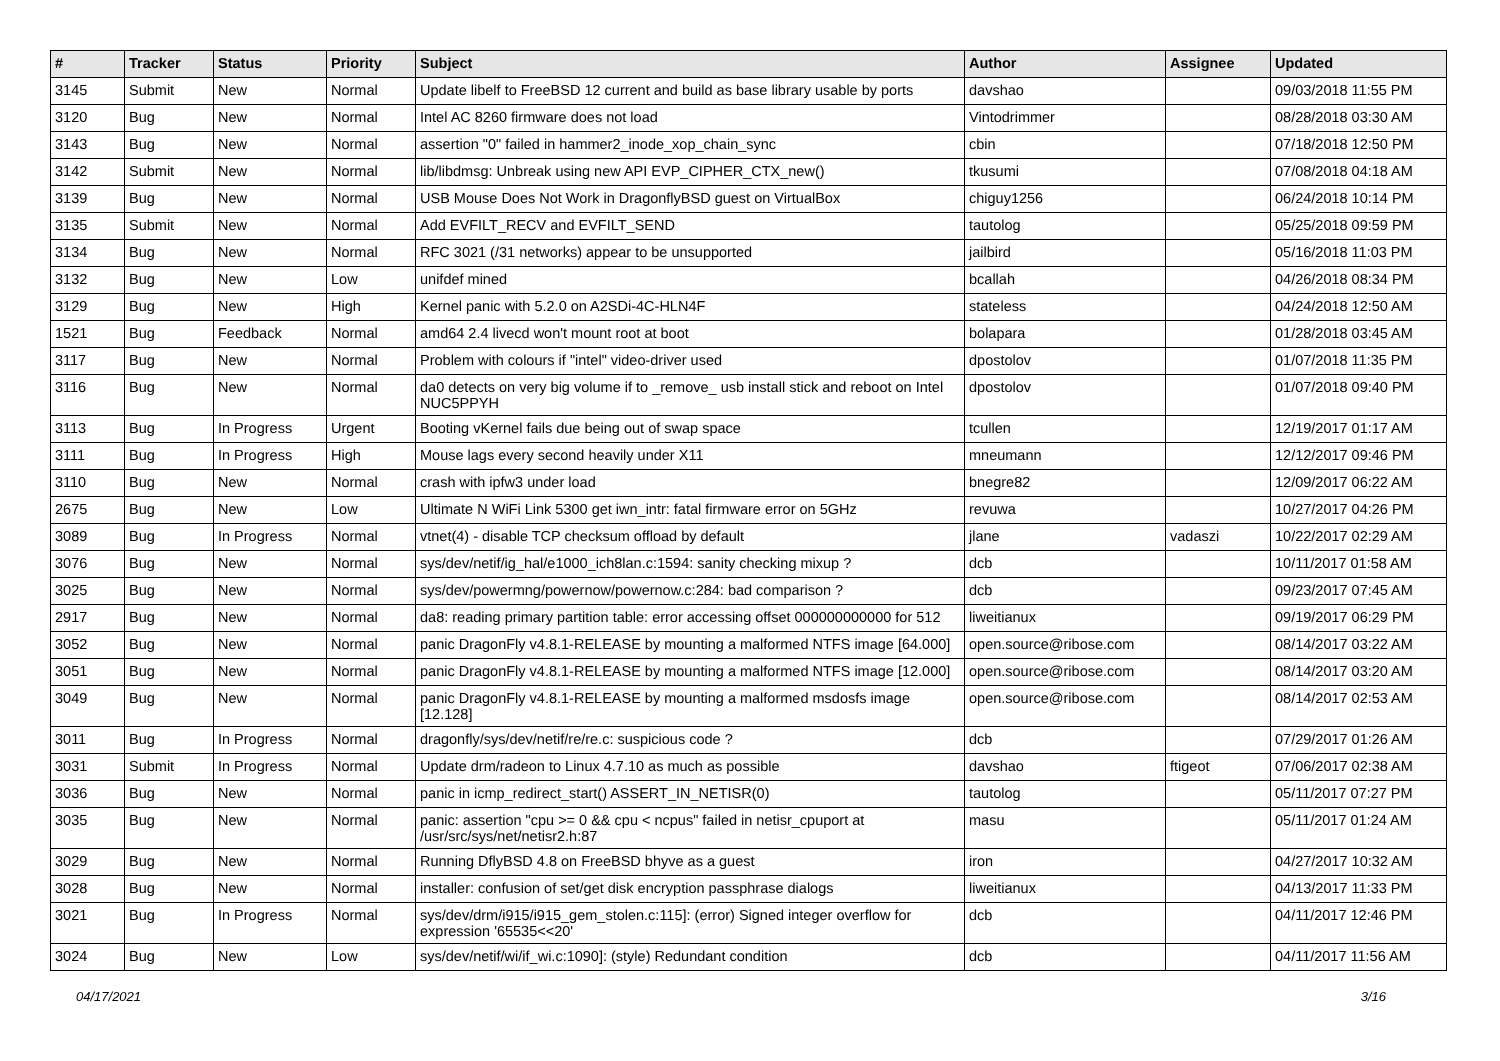| # | Tracker | Status | Priority | Subject | Author | Assignee | Updated |
| --- | --- | --- | --- | --- | --- | --- | --- |
| 3145 | Submit | New | Normal | Update libelf to FreeBSD 12 current and build as base library usable by ports | davshao | | 09/03/2018 11:55 PM |
| 3120 | Bug | New | Normal | Intel AC 8260 firmware does not load | Vintodrimmer | | 08/28/2018 03:30 AM |
| 3143 | Bug | New | Normal | assertion "0" failed in hammer2_inode_xop_chain_sync | cbin | | 07/18/2018 12:50 PM |
| 3142 | Submit | New | Normal | lib/libdmsg: Unbreak using new API EVP_CIPHER_CTX_new() | tkusumi | | 07/08/2018 04:18 AM |
| 3139 | Bug | New | Normal | USB Mouse Does Not Work in DragonflyBSD guest on VirtualBox | chiguy1256 | | 06/24/2018 10:14 PM |
| 3135 | Submit | New | Normal | Add EVFILT_RECV and EVFILT_SEND | tautolog | | 05/25/2018 09:59 PM |
| 3134 | Bug | New | Normal | RFC 3021 (/31 networks) appear to be unsupported | jailbird | | 05/16/2018 11:03 PM |
| 3132 | Bug | New | Low | unifdef mined | bcallah | | 04/26/2018 08:34 PM |
| 3129 | Bug | New | High | Kernel panic with 5.2.0 on A2SDi-4C-HLN4F | stateless | | 04/24/2018 12:50 AM |
| 1521 | Bug | Feedback | Normal | amd64 2.4 livecd won't mount root at boot | bolapara | | 01/28/2018 03:45 AM |
| 3117 | Bug | New | Normal | Problem with colours if "intel" video-driver used | dpostolov | | 01/07/2018 11:35 PM |
| 3116 | Bug | New | Normal | da0 detects on very big volume if to _remove_ usb install stick and reboot on Intel NUC5PPYH | dpostolov | | 01/07/2018 09:40 PM |
| 3113 | Bug | In Progress | Urgent | Booting vKernel fails due being out of swap space | tcullen | | 12/19/2017 01:17 AM |
| 3111 | Bug | In Progress | High | Mouse lags every second heavily under X11 | mneumann | | 12/12/2017 09:46 PM |
| 3110 | Bug | New | Normal | crash with ipfw3 under load | bnegre82 | | 12/09/2017 06:22 AM |
| 2675 | Bug | New | Low | Ultimate N WiFi Link 5300 get iwn_intr: fatal firmware error on 5GHz | revuwa | | 10/27/2017 04:26 PM |
| 3089 | Bug | In Progress | Normal | vtnet(4) - disable TCP checksum offload by default | jlane | vadaszi | 10/22/2017 02:29 AM |
| 3076 | Bug | New | Normal | sys/dev/netif/ig_hal/e1000_ich8lan.c:1594: sanity checking mixup ? | dcb | | 10/11/2017 01:58 AM |
| 3025 | Bug | New | Normal | sys/dev/powermng/powernow/powernow.c:284: bad comparison ? | dcb | | 09/23/2017 07:45 AM |
| 2917 | Bug | New | Normal | da8: reading primary partition table: error accessing offset 000000000000 for 512 | liweitianux | | 09/19/2017 06:29 PM |
| 3052 | Bug | New | Normal | panic DragonFly v4.8.1-RELEASE by mounting a malformed NTFS image [64.000] | open.source@ribose.com | | 08/14/2017 03:22 AM |
| 3051 | Bug | New | Normal | panic DragonFly v4.8.1-RELEASE by mounting a malformed NTFS image [12.000] | open.source@ribose.com | | 08/14/2017 03:20 AM |
| 3049 | Bug | New | Normal | panic DragonFly v4.8.1-RELEASE by mounting a malformed msdosfs image [12.128] | open.source@ribose.com | | 08/14/2017 02:53 AM |
| 3011 | Bug | In Progress | Normal | dragonfly/sys/dev/netif/re/re.c: suspicious code ? | dcb | | 07/29/2017 01:26 AM |
| 3031 | Submit | In Progress | Normal | Update drm/radeon to Linux 4.7.10 as much as possible | davshao | ftigeot | 07/06/2017 02:38 AM |
| 3036 | Bug | New | Normal | panic in icmp_redirect_start() ASSERT_IN_NETISR(0) | tautolog | | 05/11/2017 07:27 PM |
| 3035 | Bug | New | Normal | panic: assertion "cpu >= 0 && cpu < ncpus" failed in netisr_cpuport at /usr/src/sys/net/netisr2.h:87 | masu | | 05/11/2017 01:24 AM |
| 3029 | Bug | New | Normal | Running DflyBSD 4.8 on FreeBSD bhyve as a guest | iron | | 04/27/2017 10:32 AM |
| 3028 | Bug | New | Normal | installer: confusion of set/get disk encryption passphrase dialogs | liweitianux | | 04/13/2017 11:33 PM |
| 3021 | Bug | In Progress | Normal | sys/dev/drm/i915/i915_gem_stolen.c:115]: (error) Signed integer overflow for expression '65535<<20' | dcb | | 04/11/2017 12:46 PM |
| 3024 | Bug | New | Low | sys/dev/netif/wi/if_wi.c:1090]: (style) Redundant condition | dcb | | 04/11/2017 11:56 AM |
04/17/2021 3/16